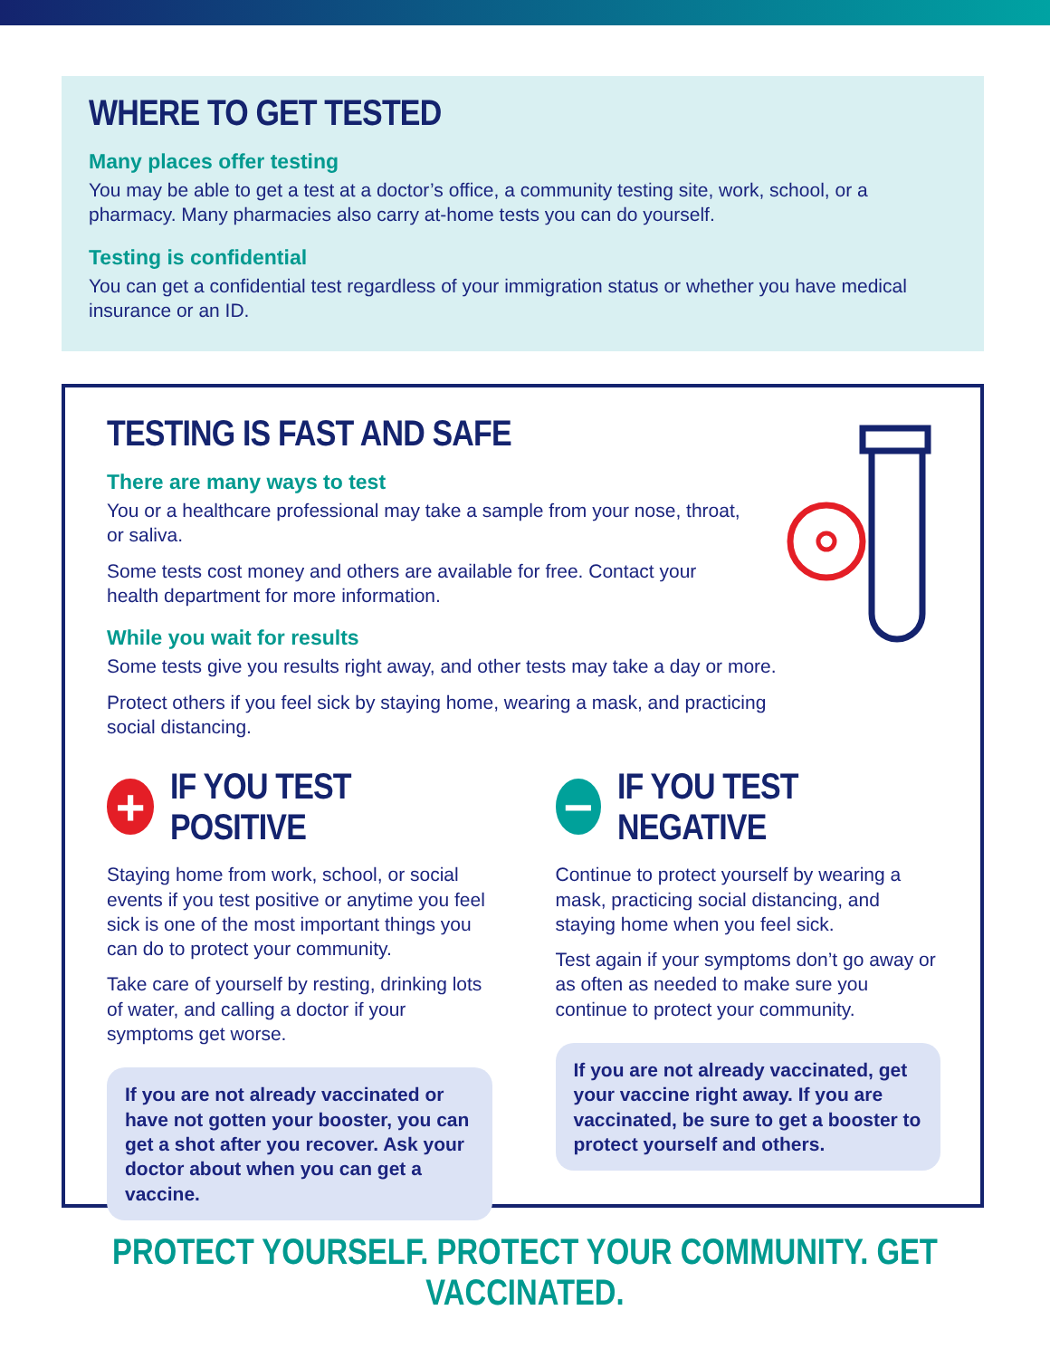WHERE TO GET TESTED
Many places offer testing
You may be able to get a test at a doctor’s office, a community testing site, work, school, or a pharmacy. Many pharmacies also carry at-home tests you can do yourself.
Testing is confidential
You can get a confidential test regardless of your immigration status or whether you have medical insurance or an ID.
TESTING IS FAST AND SAFE
There are many ways to test
You or a healthcare professional may take a sample from your nose, throat, or saliva.
Some tests cost money and others are available for free. Contact your health department for more information.
While you wait for results
Some tests give you results right away, and other tests may take a day or more.
Protect others if you feel sick by staying home, wearing a mask, and practicing social distancing.
+
IF YOU TEST POSITIVE
Staying home from work, school, or social events if you test positive or anytime you feel sick is one of the most important things you can do to protect your community.
Take care of yourself by resting, drinking lots of water, and calling a doctor if your symptoms get worse.
If you are not already vaccinated or have not gotten your booster, you can get a shot after you recover. Ask your doctor about when you can get a vaccine.
−
IF YOU TEST NEGATIVE
Continue to protect yourself by wearing a mask, practicing social distancing, and staying home when you feel sick.
Test again if your symptoms don’t go away or as often as needed to make sure you continue to protect your community.
If you are not already vaccinated, get your vaccine right away. If you are vaccinated, be sure to get a booster to protect yourself and others.
PROTECT YOURSELF. PROTECT YOUR COMMUNITY. GET VACCINATED.